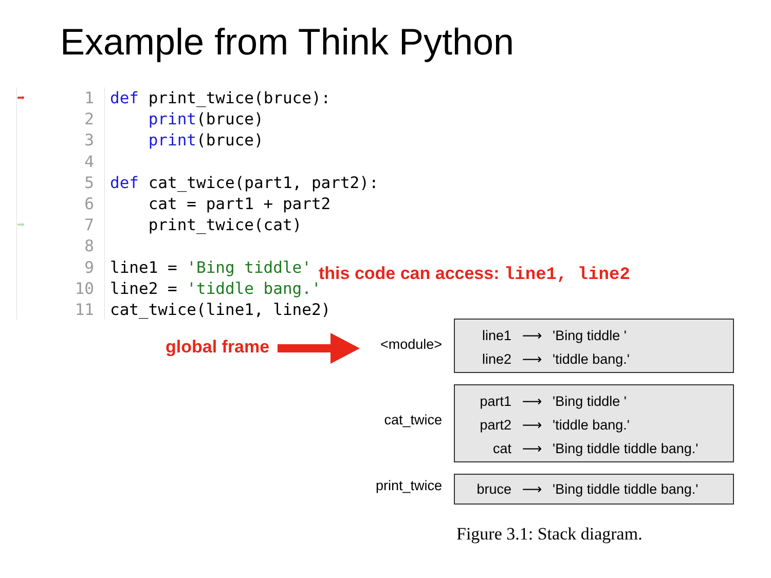Example from Think Python
➡ 1 def print_twice(bruce):
2 print(bruce)
3 print(bruce)
4
5 def cat_twice(part1, part2):
6 cat = part1 + part2
➡ 7 print_twice(cat)
8
9 line1 = 'Bing tiddle'
10 line2 = 'tiddle bang.'
11 cat_twice(line1, line2)
this code can access: line1, line2
global frame <module>
cat_twice
print_twice
line1 ⟶ 'Bing tiddle '
line2 ⟶ 'tiddle bang.'
part1 ⟶ 'Bing tiddle '
part2 ⟶ 'tiddle bang.'
cat ⟶ 'Bing tiddle tiddle bang.'
bruce ⟶ 'Bing tiddle tiddle bang.'
Figure 3.1: Stack diagram.